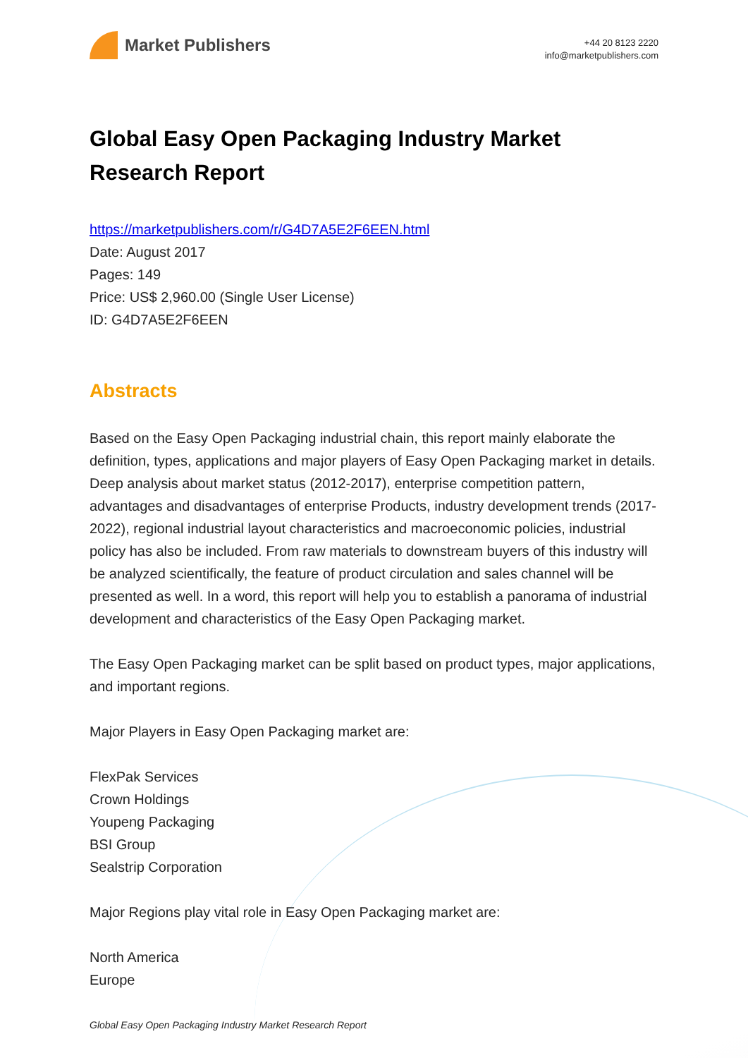Market Publishers
+44 20 8123 2220
info@marketpublishers.com
Global Easy Open Packaging Industry Market Research Report
https://marketpublishers.com/r/G4D7A5E2F6EEN.html
Date: August 2017
Pages: 149
Price: US$ 2,960.00 (Single User License)
ID: G4D7A5E2F6EEN
Abstracts
Based on the Easy Open Packaging industrial chain, this report mainly elaborate the definition, types, applications and major players of Easy Open Packaging market in details. Deep analysis about market status (2012-2017), enterprise competition pattern, advantages and disadvantages of enterprise Products, industry development trends (2017-2022), regional industrial layout characteristics and macroeconomic policies, industrial policy has also be included. From raw materials to downstream buyers of this industry will be analyzed scientifically, the feature of product circulation and sales channel will be presented as well. In a word, this report will help you to establish a panorama of industrial development and characteristics of the Easy Open Packaging market.
The Easy Open Packaging market can be split based on product types, major applications, and important regions.
Major Players in Easy Open Packaging market are:
FlexPak Services
Crown Holdings
Youpeng Packaging
BSI Group
Sealstrip Corporation
Major Regions play vital role in Easy Open Packaging market are:
North America
Europe
Global Easy Open Packaging Industry Market Research Report